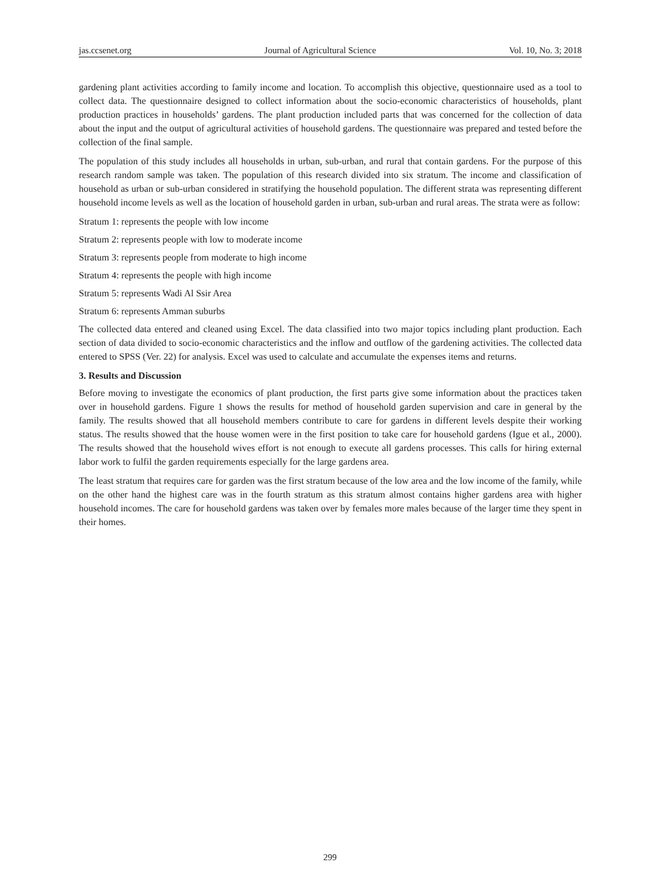jas.ccsenet.org Journal of Agricultural Science Vol. 10, No. 3; 2018
gardening plant activities according to family income and location. To accomplish this objective, questionnaire used as a tool to collect data. The questionnaire designed to collect information about the socio-economic characteristics of households, plant production practices in households’ gardens. The plant production included parts that was concerned for the collection of data about the input and the output of agricultural activities of household gardens. The questionnaire was prepared and tested before the collection of the final sample.
The population of this study includes all households in urban, sub-urban, and rural that contain gardens. For the purpose of this research random sample was taken. The population of this research divided into six stratum. The income and classification of household as urban or sub-urban considered in stratifying the household population. The different strata was representing different household income levels as well as the location of household garden in urban, sub-urban and rural areas. The strata were as follow:
Stratum 1: represents the people with low income
Stratum 2: represents people with low to moderate income
Stratum 3: represents people from moderate to high income
Stratum 4: represents the people with high income
Stratum 5: represents Wadi Al Ssir Area
Stratum 6: represents Amman suburbs
The collected data entered and cleaned using Excel. The data classified into two major topics including plant production. Each section of data divided to socio-economic characteristics and the inflow and outflow of the gardening activities. The collected data entered to SPSS (Ver. 22) for analysis. Excel was used to calculate and accumulate the expenses items and returns.
3. Results and Discussion
Before moving to investigate the economics of plant production, the first parts give some information about the practices taken over in household gardens. Figure 1 shows the results for method of household garden supervision and care in general by the family. The results showed that all household members contribute to care for gardens in different levels despite their working status. The results showed that the house women were in the first position to take care for household gardens (Igue et al., 2000). The results showed that the household wives effort is not enough to execute all gardens processes. This calls for hiring external labor work to fulfil the garden requirements especially for the large gardens area.
The least stratum that requires care for garden was the first stratum because of the low area and the low income of the family, while on the other hand the highest care was in the fourth stratum as this stratum almost contains higher gardens area with higher household incomes. The care for household gardens was taken over by females more males because of the larger time they spent in their homes.
299